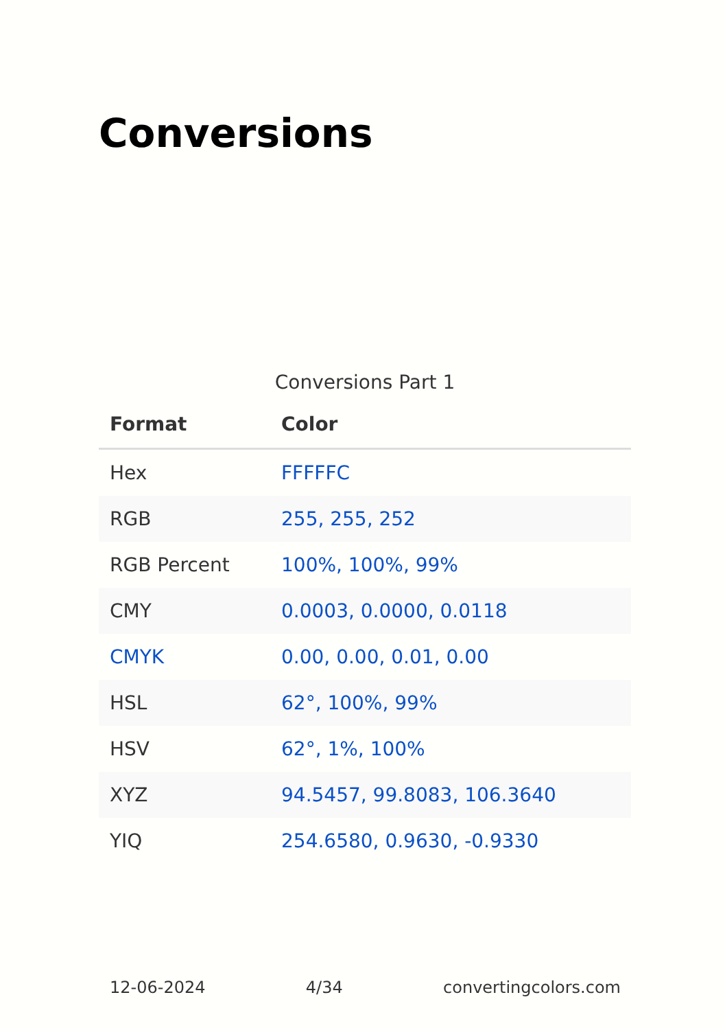Conversions
Conversions Part 1
| Format | Color |
| --- | --- |
| Hex | FFFFFC |
| RGB | 255, 255, 252 |
| RGB Percent | 100%, 100%, 99% |
| CMY | 0.0003, 0.0000, 0.0118 |
| CMYK | 0.00, 0.00, 0.01, 0.00 |
| HSL | 62°, 100%, 99% |
| HSV | 62°, 1%, 100% |
| XYZ | 94.5457, 99.8083, 106.3640 |
| YIQ | 254.6580, 0.9630, -0.9330 |
12-06-2024 4/34 convertingcolors.com